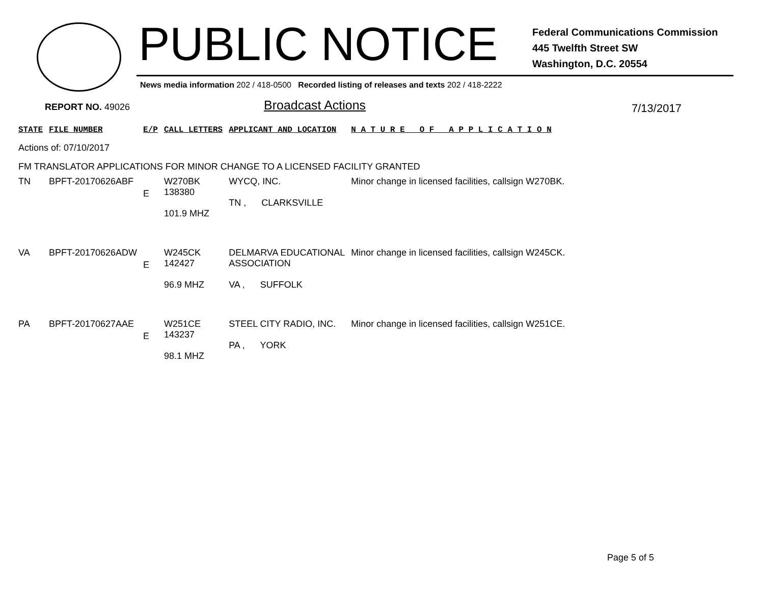PUBLIC NOTICE
Federal Communications Commission
445 Twelfth Street SW
Washington, D.C. 20554
News media information 202 / 418-0500 Recorded listing of releases and texts 202 / 418-2222
REPORT NO. 49026 Broadcast Actions 7/13/2017
| STATE | FILE NUMBER | E/P | CALL LETTERS | APPLICANT AND LOCATION | N A T U R E O F A P P L I C A T I O N |
| --- | --- | --- | --- | --- | --- |
| Actions of: 07/10/2017 | | | | | |
| FM TRANSLATOR APPLICATIONS FOR MINOR CHANGE TO A LICENSED FACILITY GRANTED | | | | | |
| TN | BPFT-20170626ABF | E | W270BK 138380 101.9 MHZ | WYCQ, INC. TN , CLARKSVILLE | Minor change in licensed facilities, callsign W270BK. |
| VA | BPFT-20170626ADW | E | W245CK 142427 96.9 MHZ | DELMARVA EDUCATIONAL ASSOCIATION VA , SUFFOLK | Minor change in licensed facilities, callsign W245CK. |
| PA | BPFT-20170627AAE | E | W251CE 143237 98.1 MHZ | STEEL CITY RADIO, INC. PA , YORK | Minor change in licensed facilities, callsign W251CE. |
Page 5 of 5